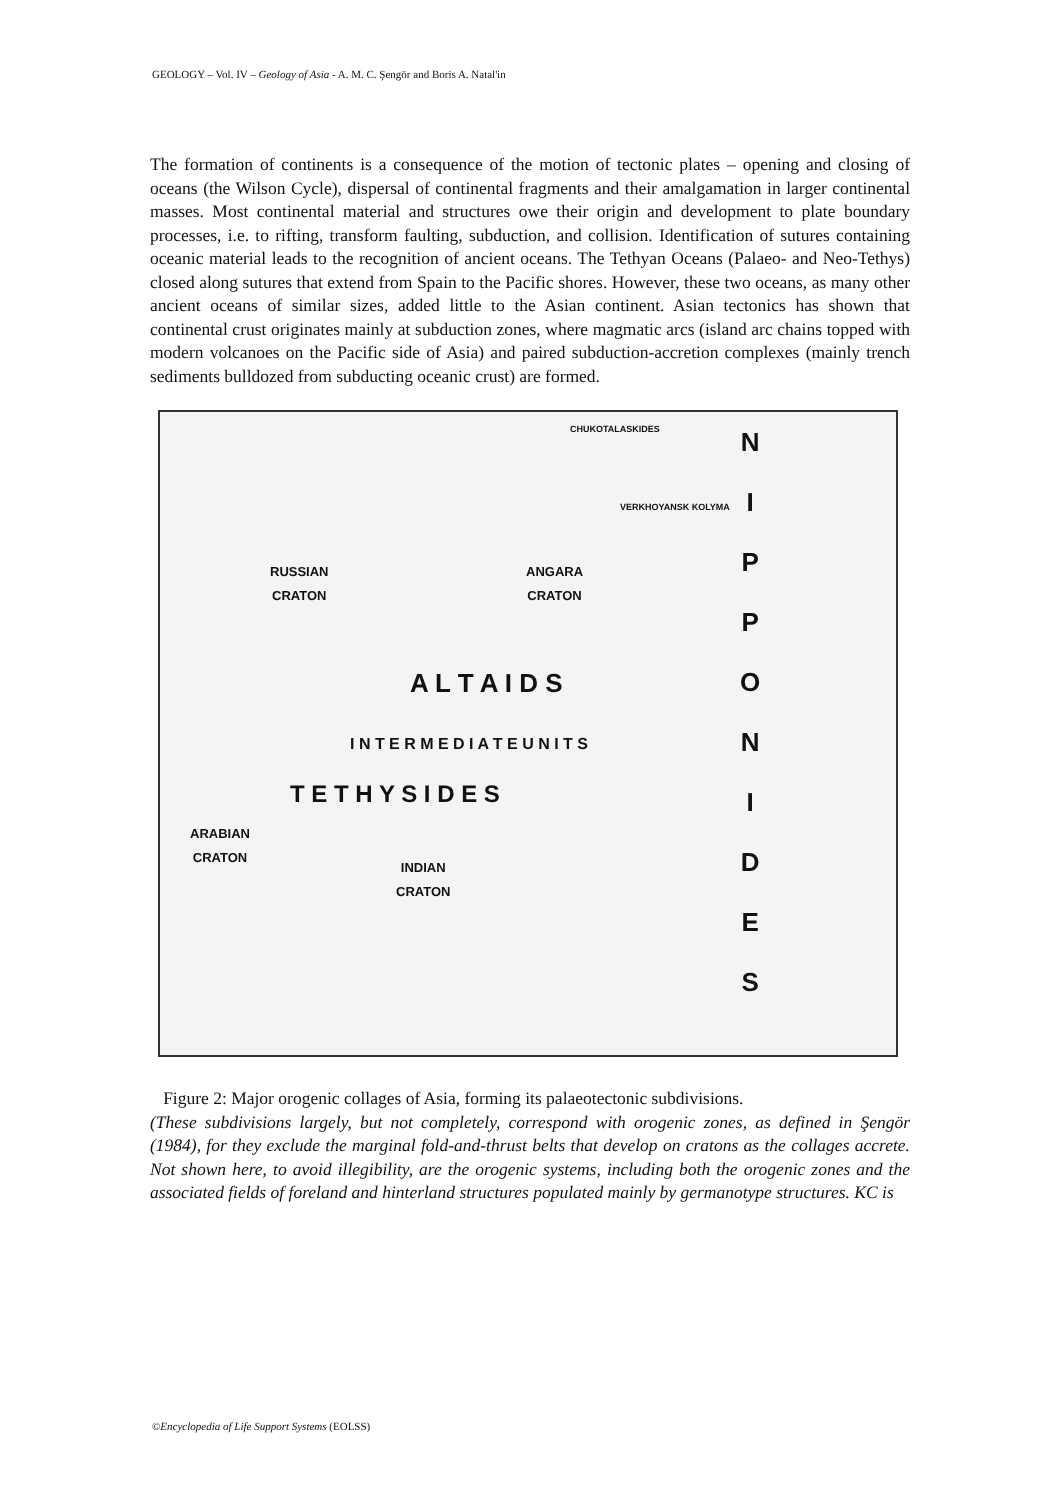GEOLOGY – Vol. IV – Geology of Asia - A. M. C. Şengör and Boris A. Natal'in
The formation of continents is a consequence of the motion of tectonic plates – opening and closing of oceans (the Wilson Cycle), dispersal of continental fragments and their amalgamation in larger continental masses. Most continental material and structures owe their origin and development to plate boundary processes, i.e. to rifting, transform faulting, subduction, and collision. Identification of sutures containing oceanic material leads to the recognition of ancient oceans. The Tethyan Oceans (Palaeo- and Neo-Tethys) closed along sutures that extend from Spain to the Pacific shores. However, these two oceans, as many other ancient oceans of similar sizes, added little to the Asian continent. Asian tectonics has shown that continental crust originates mainly at subduction zones, where magmatic arcs (island arc chains topped with modern volcanoes on the Pacific side of Asia) and paired subduction-accretion complexes (mainly trench sediments bulldozed from subducting oceanic crust) are formed.
CHUKOTALASKIDES
VERKHOYANSK KOLYMA
RUSSIAN
CRATON
ANGARA
CRATON
A L T A I D S
I N T E R M E D I A T E U N I T S
T E T H Y S I D E S
ARABIAN
CRATON
INDIAN
CRATON
N
I
P
P
O
N
I
D
E
S
Figure 2: Major orogenic collages of Asia, forming its palaeotectonic subdivisions.
(These subdivisions largely, but not completely, correspond with orogenic zones, as defined in Şengör (1984), for they exclude the marginal fold-and-thrust belts that develop on cratons as the collages accrete. Not shown here, to avoid illegibility, are the orogenic systems, including both the orogenic zones and the associated fields of foreland and hinterland structures populated mainly by germanotype structures. KC is
©Encyclopedia of Life Support Systems (EOLSS)